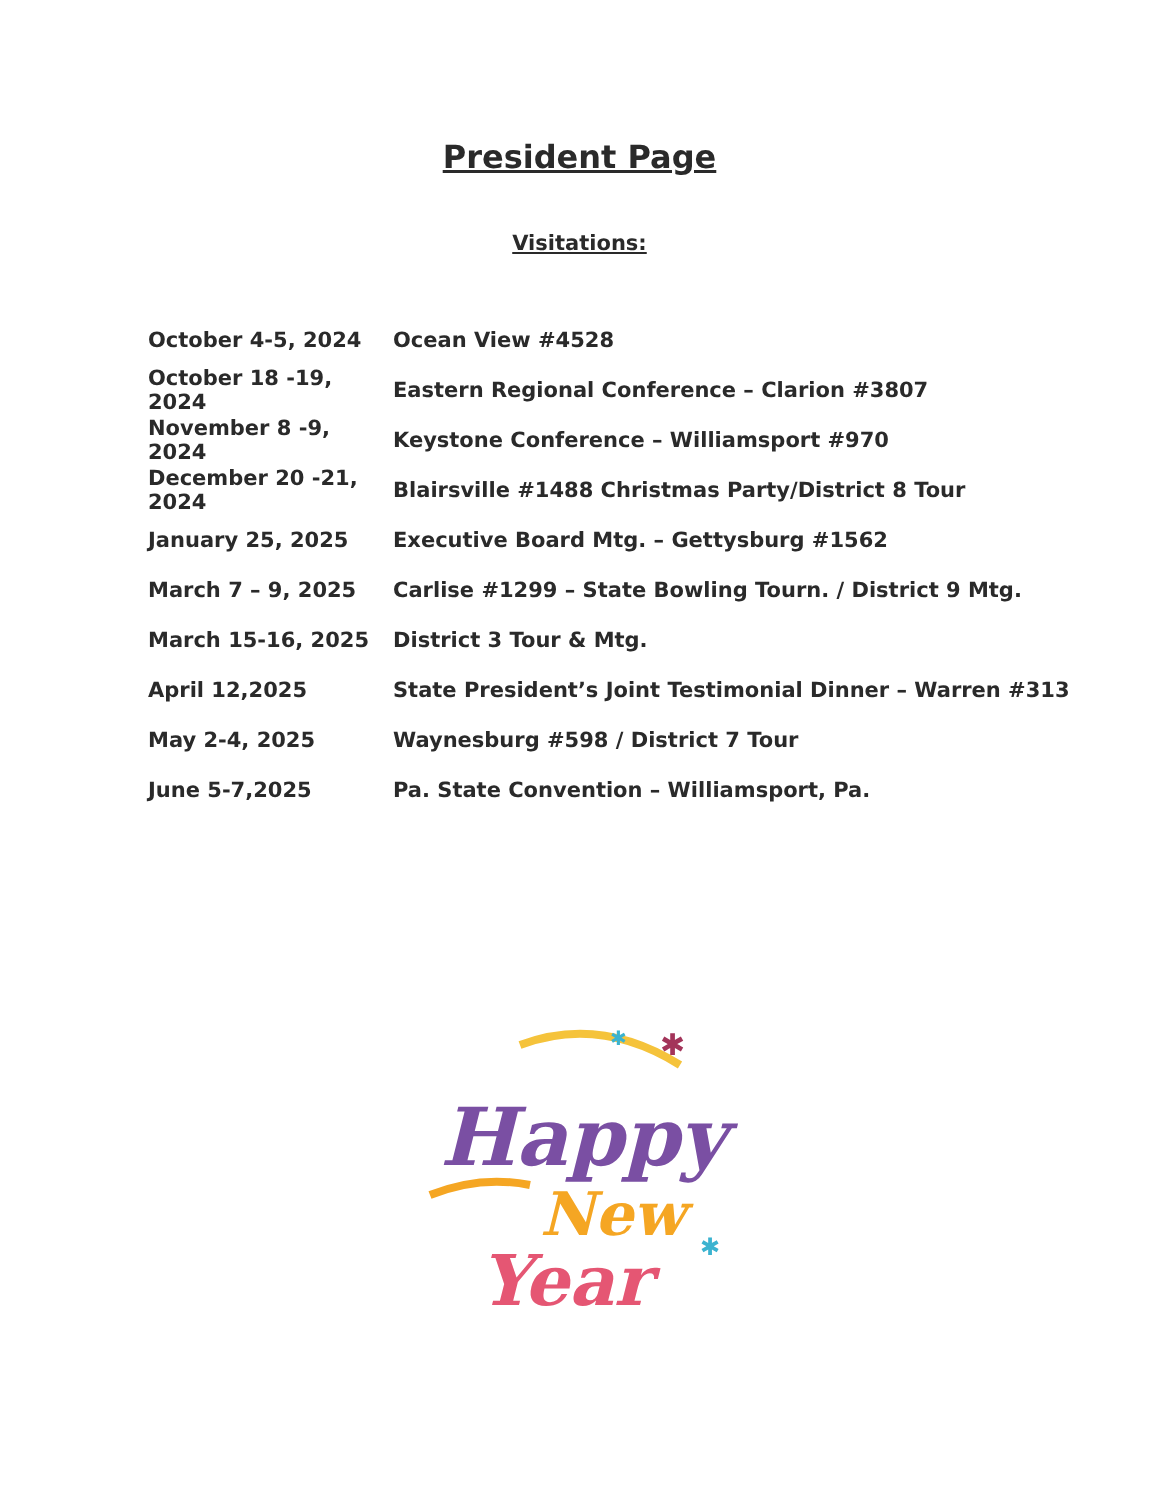President Page
Visitations:
October 4-5, 2024 Ocean View #4528
October 18 -19, 2024 Eastern Regional Conference – Clarion #3807
November 8 -9, 2024 Keystone Conference – Williamsport #970
December 20 -21, 2024 Blairsville #1488 Christmas Party/District 8 Tour
January 25, 2025 Executive Board Mtg. – Gettysburg #1562
March 7 – 9, 2025 Carlise #1299 – State Bowling Tourn. / District 9 Mtg.
March 15-16, 2025 District 3 Tour & Mtg.
April 12,2025 State President’s Joint Testimonial Dinner – Warren #313
May 2-4, 2025 Waynesburg #598 / District 7 Tour
June 5-7,2025 Pa. State Convention – Williamsport, Pa.
Happy
New
Year
✱
✱
✱